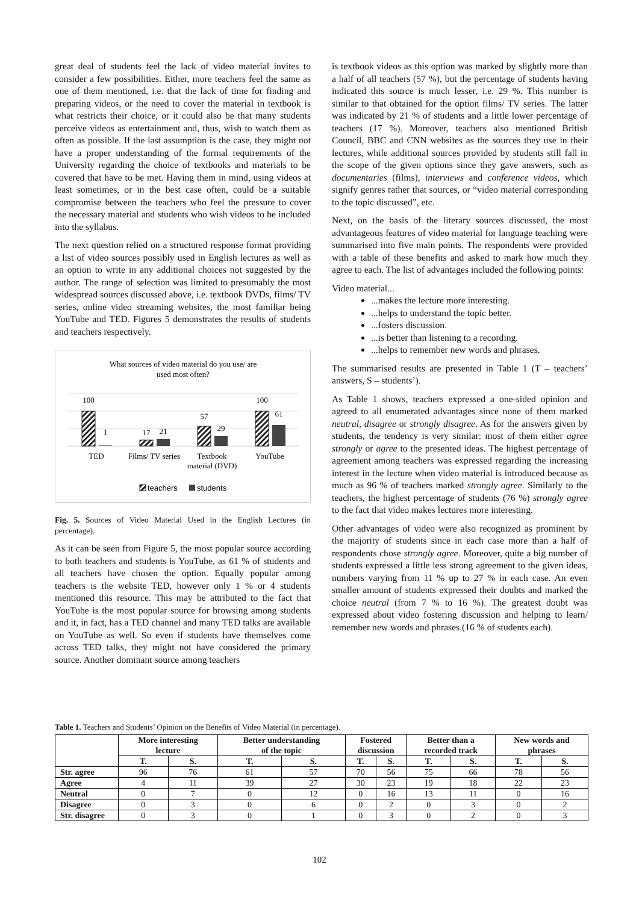great deal of students feel the lack of video material invites to consider a few possibilities. Either, more teachers feel the same as one of them mentioned, i.e. that the lack of time for finding and preparing videos, or the need to cover the material in textbook is what restricts their choice, or it could also be that many students perceive videos as entertainment and, thus, wish to watch them as often as possible. If the last assumption is the case, they might not have a proper understanding of the formal requirements of the University regarding the choice of textbooks and materials to be covered that have to be met. Having them in mind, using videos at least sometimes, or in the best case often, could be a suitable compromise between the teachers who feel the pressure to cover the necessary material and students who wish videos to be included into the syllabus.
The next question relied on a structured response format providing a list of video sources possibly used in English lectures as well as an option to write in any additional choices not suggested by the author. The range of selection was limited to presumably the most widespread sources discussed above, i.e. textbook DVDs, films/ TV series, online video streaming websites, the most familiar being YouTube and TED. Figures 5 demonstrates the results of students and teachers respectively.
What sources of video material do you use/ are
used most often?
100
1
17
21
57
29
100
61
TED
Films/ TV series
Textbook
material (DVD)
YouTube
teachers
students
Fig. 5. Sources of Video Material Used in the English Lectures (in percentage).
As it can be seen from Figure 5, the most popular source according to both teachers and students is YouTube, as 61 % of students and all teachers have chosen the option. Equally popular among teachers is the website TED, however only 1 % or 4 students mentioned this resource. This may be attributed to the fact that YouTube is the most popular source for browsing among students and it, in fact, has a TED channel and many TED talks are available on YouTube as well. So even if students have themselves come across TED talks, they might not have considered the primary source. Another dominant source among teachers
is textbook videos as this option was marked by slightly more than a half of all teachers (57 %), but the percentage of students having indicated this source is much lesser, i.e. 29 %. This number is similar to that obtained for the option films/ TV series. The latter was indicated by 21 % of students and a little lower percentage of teachers (17 %). Moreover, teachers also mentioned British Council, BBC and CNN websites as the sources they use in their lectures, while additional sources provided by students still fall in the scope of the given options since they gave answers, such as documentaries (films), interviews and conference videos, which signify genres rather that sources, or “video material corresponding to the topic discussed”, etc.
Next, on the basis of the literary sources discussed, the most advantageous features of video material for language teaching were summarised into five main points. The respondents were provided with a table of these benefits and asked to mark how much they agree to each. The list of advantages included the following points:
Video material...
...makes the lecture more interesting.
...helps to understand the topic better.
...fosters discussion.
...is better than listening to a recording.
...helps to remember new words and phrases.
The summarised results are presented in Table 1 (T – teachers’ answers, S – students’).
As Table 1 shows, teachers expressed a one-sided opinion and agreed to all enumerated advantages since none of them marked neutral, disagree or strongly disagree. As for the answers given by students, the tendency is very similar: most of them either agree strongly or agree to the presented ideas. The highest percentage of agreement among teachers was expressed regarding the increasing interest in the lecture when video material is introduced because as much as 96 % of teachers marked strongly agree. Similarly to the teachers, the highest percentage of students (76 %) strongly agree to the fact that video makes lectures more interesting.
Other advantages of video were also recognized as prominent by the majority of students since in each case more than a half of respondents chose strongly agree. Moreover, quite a big number of students expressed a little less strong agreement to the given ideas, numbers varying from 11 % up to 27 % in each case. An even smaller amount of students expressed their doubts and marked the choice neutral (from 7 % to 16 %). The greatest doubt was expressed about video fostering discussion and helping to learn/ remember new words and phrases (16 % of students each).
Table 1. Teachers and Students’ Opinion on the Benefits of Video Material (in percentage).
| | More interesting lecture | | Better understanding of the topic | | Fostered discussion | | Better than a recorded track | | New words and phrases | |
| --- | --- | --- | --- | --- | --- | --- | --- | --- | --- | --- |
| | T. | S. | T. | S. | T. | S. | T. | S. | T. | S. |
| Str. agree | 96 | 76 | 61 | 57 | 70 | 56 | 75 | 66 | 78 | 56 |
| Agree | 4 | 11 | 39 | 27 | 30 | 23 | 19 | 18 | 22 | 23 |
| Neutral | 0 | 7 | 0 | 12 | 0 | 16 | 13 | 11 | 0 | 16 |
| Disagree | 0 | 3 | 0 | 6 | 0 | 2 | 0 | 3 | 0 | 2 |
| Str. disagree | 0 | 3 | 0 | 1 | 0 | 3 | 0 | 2 | 0 | 3 |
102